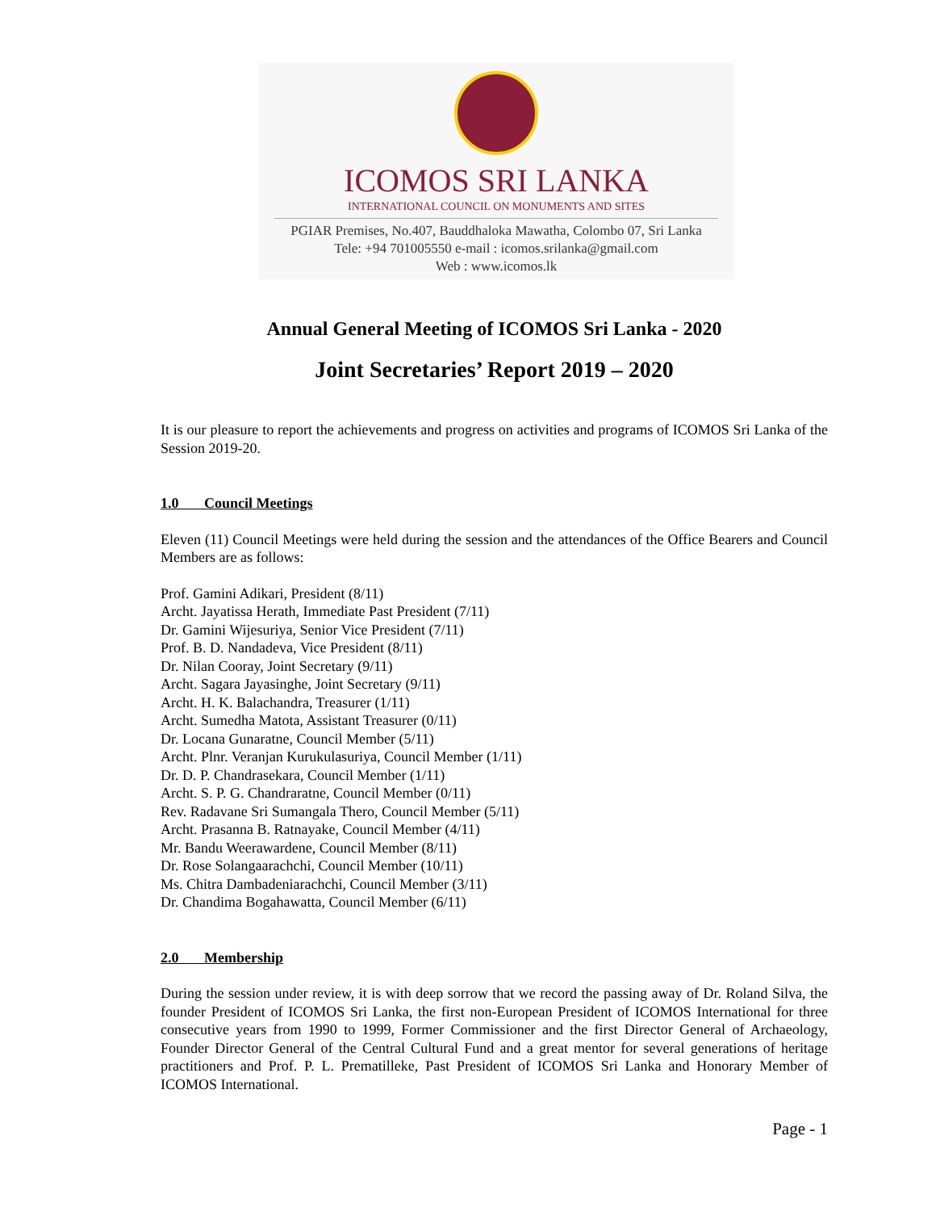ICOMOS SRI LANKA
INTERNATIONAL COUNCIL ON MONUMENTS AND SITES
PGIAR Premises, No.407, Bauddhaloka Mawatha, Colombo 07, Sri Lanka
Tele: +94 701005550 e-mail : icomos.srilanka@gmail.com
Web : www.icomos.lk
Annual General Meeting of ICOMOS Sri Lanka - 2020
Joint Secretaries’ Report 2019 – 2020
It is our pleasure to report the achievements and progress on activities and programs of ICOMOS Sri Lanka of the Session 2019-20.
1.0 Council Meetings
Eleven (11) Council Meetings were held during the session and the attendances of the Office Bearers and Council Members are as follows:
Prof. Gamini Adikari, President (8/11)
Archt. Jayatissa Herath, Immediate Past President (7/11)
Dr. Gamini Wijesuriya, Senior Vice President (7/11)
Prof. B. D. Nandadeva, Vice President (8/11)
Dr. Nilan Cooray, Joint Secretary (9/11)
Archt. Sagara Jayasinghe, Joint Secretary (9/11)
Archt. H. K. Balachandra, Treasurer (1/11)
Archt. Sumedha Matota, Assistant Treasurer (0/11)
Dr. Locana Gunaratne, Council Member (5/11)
Archt. Plnr. Veranjan Kurukulasuriya, Council Member (1/11)
Dr. D. P. Chandrasekara, Council Member (1/11)
Archt. S. P. G. Chandraratne, Council Member (0/11)
Rev. Radavane Sri Sumangala Thero, Council Member (5/11)
Archt. Prasanna B. Ratnayake, Council Member (4/11)
Mr. Bandu Weerawardene, Council Member (8/11)
Dr. Rose Solangaarachchi, Council Member (10/11)
Ms. Chitra Dambadeniarachchi, Council Member (3/11)
Dr. Chandima Bogahawatta, Council Member (6/11)
2.0 Membership
During the session under review, it is with deep sorrow that we record the passing away of Dr. Roland Silva, the founder President of ICOMOS Sri Lanka, the first non-European President of ICOMOS International for three consecutive years from 1990 to 1999, Former Commissioner and the first Director General of Archaeology, Founder Director General of the Central Cultural Fund and a great mentor for several generations of heritage practitioners and Prof. P. L. Prematilleke, Past President of ICOMOS Sri Lanka and Honorary Member of ICOMOS International.
Page - 1